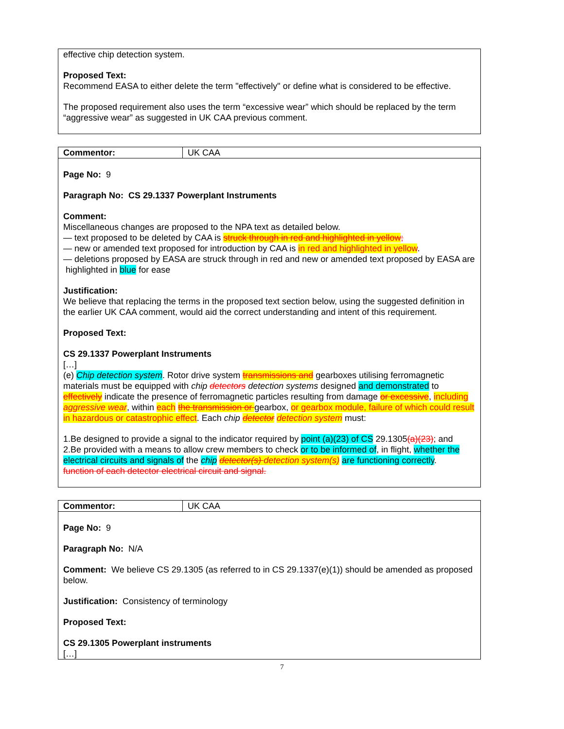effective chip detection system.
Proposed Text:
Recommend EASA to either delete the term "effectively" or define what is considered to be effective.
The proposed requirement also uses the term “excessive wear” which should be replaced by the term “aggressive wear” as suggested in UK CAA previous comment.
| Commentor: | UK CAA |
Page No: 9
Paragraph No: CS 29.1337 Powerplant Instruments
Comment:
Miscellaneous changes are proposed to the NPA text as detailed below.
— text proposed to be deleted by CAA is struck through in red and highlighted in yellow;
— new or amended text proposed for introduction by CAA is in red and highlighted in yellow.
— deletions proposed by EASA are struck through in red and new or amended text proposed by EASA are highlighted in blue for ease
Justification:
We believe that replacing the terms in the proposed text section below, using the suggested definition in the earlier UK CAA comment, would aid the correct understanding and intent of this requirement.
Proposed Text:
CS 29.1337 Powerplant Instruments
[…]
(e) Chip detection system. Rotor drive system transmissions and gearboxes utilising ferromagnetic materials must be equipped with chip detectors detection systems designed and demonstrated to effectively indicate the presence of ferromagnetic particles resulting from damage or excessive, including aggressive wear, within each the transmission or gearbox, or gearbox module, failure of which could result in hazardous or catastrophic effect. Each chip detector detection system must:
1.Be designed to provide a signal to the indicator required by point (a)(23) of CS 29.1305(a)(23); and
2.Be provided with a means to allow crew members to check or to be informed of, in flight, whether the electrical circuits and signals of the chip detector(s) detection system(s) are functioning correctly.
function of each detector electrical circuit and signal.
| Commentor: | UK CAA |
Page No: 9
Paragraph No: N/A
Comment: We believe CS 29.1305 (as referred to in CS 29.1337(e)(1)) should be amended as proposed below.
Justification: Consistency of terminology
Proposed Text:
CS 29.1305 Powerplant instruments
[…]
7